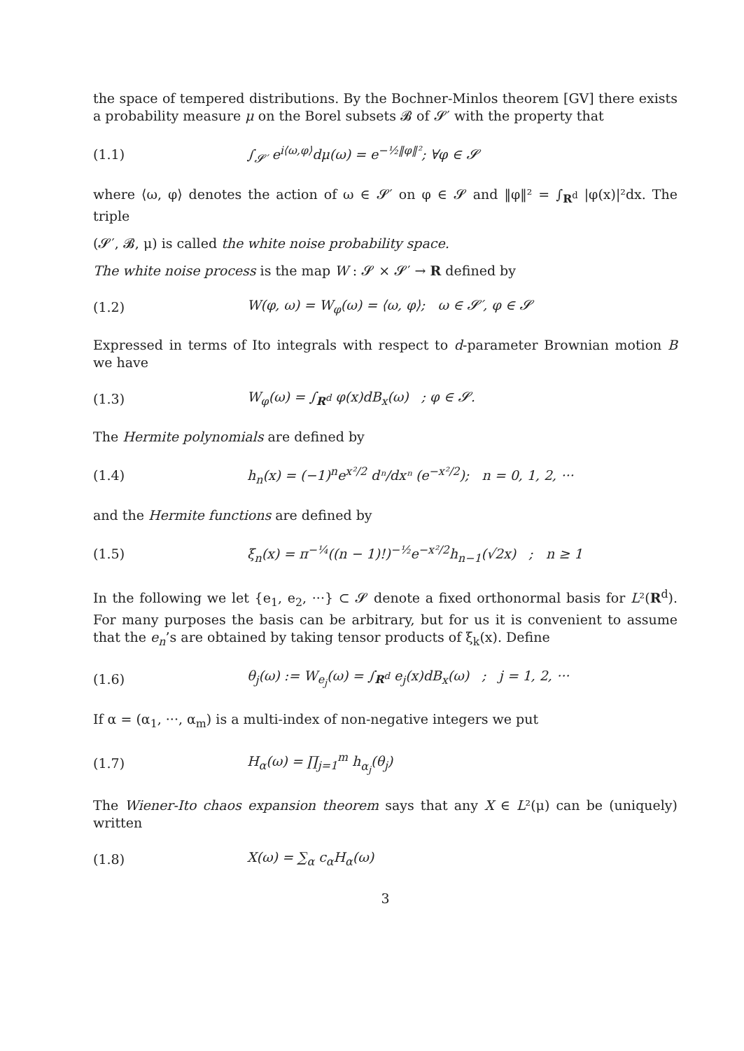the space of tempered distributions. By the Bochner-Minlos theorem [GV] there exists a probability measure μ on the Borel subsets 𝓑 of 𝓢′ with the property that
(1.1) ∫<sub>𝓢′</sub> e<sup>i⟨ω,φ⟩</sup>dμ(ω) = e<sup>−½‖φ‖²</sup>; ∀φ ∈ 𝓢
where ⟨ω, φ⟩ denotes the action of ω ∈ 𝓢′ on φ ∈ 𝓢 and ‖φ‖² = ∫<sub>R<sup>d</sup></sub> |φ(x)|²dx. The triple
(𝓢′, 𝓑, μ) is called the white noise probability space.
The white noise process is the map W : 𝓢 × 𝓢′ → R defined by
(1.2) W(φ, ω) = W<sub>φ</sub>(ω) = ⟨ω, φ⟩; ω ∈ 𝓢′, φ ∈ 𝓢
Expressed in terms of Ito integrals with respect to d-parameter Brownian motion B we have
(1.3) W<sub>φ</sub>(ω) = ∫<sub>R<sup>d</sup></sub> φ(x)dB<sub>x</sub>(ω) ; φ ∈ 𝓢.
The Hermite polynomials are defined by
(1.4) h<sub>n</sub>(x) = (−1)<sup>n</sup>e<sup>x²/2</sup> dⁿ/dxⁿ (e<sup>−x²/2</sup>); n = 0, 1, 2, ···
and the Hermite functions are defined by
(1.5) ξ<sub>n</sub>(x) = π<sup>−¼</sup>((n − 1)!)<sup>−½</sup>e<sup>−x²/2</sup>h<sub>n−1</sub>(√2x) ; n ≥ 1
In the following we let {e<sub>1</sub>, e<sub>2</sub>, ···} ⊂ 𝓢 denote a fixed orthonormal basis for L²(R<sup>d</sup>). For many purposes the basis can be arbitrary, but for us it is convenient to assume that the e<sub>n</sub>’s are obtained by taking tensor products of ξ<sub>k</sub>(x). Define
(1.6) θ<sub>j</sub>(ω) := W<sub>e<sub>j</sub></sub>(ω) = ∫<sub>R<sup>d</sup></sub> e<sub>j</sub>(x)dB<sub>x</sub>(ω) ; j = 1, 2, ···
If α = (α<sub>1</sub>, ···, α<sub>m</sub>) is a multi-index of non-negative integers we put
(1.7) H<sub>α</sub>(ω) = ∏<sub>j=1</sub><sup>m</sup> h<sub>α<sub>j</sub></sub>(θ<sub>j</sub>)
The Wiener-Ito chaos expansion theorem says that any X ∈ L²(μ) can be (uniquely) written
(1.8) X(ω) = ∑<sub>α</sub> c<sub>α</sub>H<sub>α</sub>(ω)
3